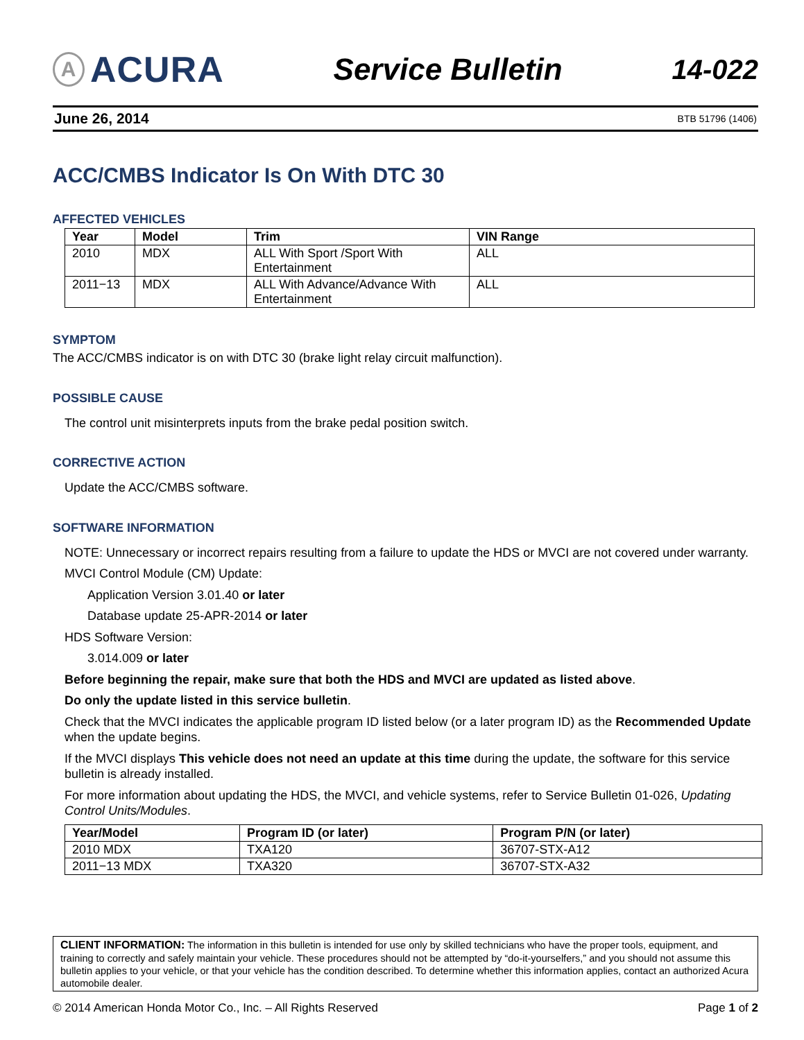A ACURA
Service Bulletin 14-022
June 26, 2014 BTB 51796 (1406)
ACC/CMBS Indicator Is On With DTC 30
AFFECTED VEHICLES
| Year | Model | Trim | VIN Range |
| --- | --- | --- | --- |
| 2010 | MDX | ALL With Sport /Sport With Entertainment | ALL |
| 2011−13 | MDX | ALL With Advance/Advance With Entertainment | ALL |
SYMPTOM
The ACC/CMBS indicator is on with DTC 30 (brake light relay circuit malfunction).
POSSIBLE CAUSE
The control unit misinterprets inputs from the brake pedal position switch.
CORRECTIVE ACTION
Update the ACC/CMBS software.
SOFTWARE INFORMATION
NOTE: Unnecessary or incorrect repairs resulting from a failure to update the HDS or MVCI are not covered under warranty.
MVCI Control Module (CM) Update:
Application Version 3.01.40 or later
Database update 25-APR-2014 or later
HDS Software Version:
3.014.009 or later
Before beginning the repair, make sure that both the HDS and MVCI are updated as listed above.
Do only the update listed in this service bulletin.
Check that the MVCI indicates the applicable program ID listed below (or a later program ID) as the Recommended Update when the update begins.
If the MVCI displays This vehicle does not need an update at this time during the update, the software for this service bulletin is already installed.
For more information about updating the HDS, the MVCI, and vehicle systems, refer to Service Bulletin 01-026, Updating Control Units/Modules.
| Year/Model | Program ID (or later) | Program P/N (or later) |
| --- | --- | --- |
| 2010 MDX | TXA120 | 36707-STX-A12 |
| 2011−13 MDX | TXA320 | 36707-STX-A32 |
CLIENT INFORMATION: The information in this bulletin is intended for use only by skilled technicians who have the proper tools, equipment, and training to correctly and safely maintain your vehicle. These procedures should not be attempted by “do-it-yourselfers,” and you should not assume this bulletin applies to your vehicle, or that your vehicle has the condition described. To determine whether this information applies, contact an authorized Acura automobile dealer.
© 2014 American Honda Motor Co., Inc. – All Rights Reserved Page 1 of 2